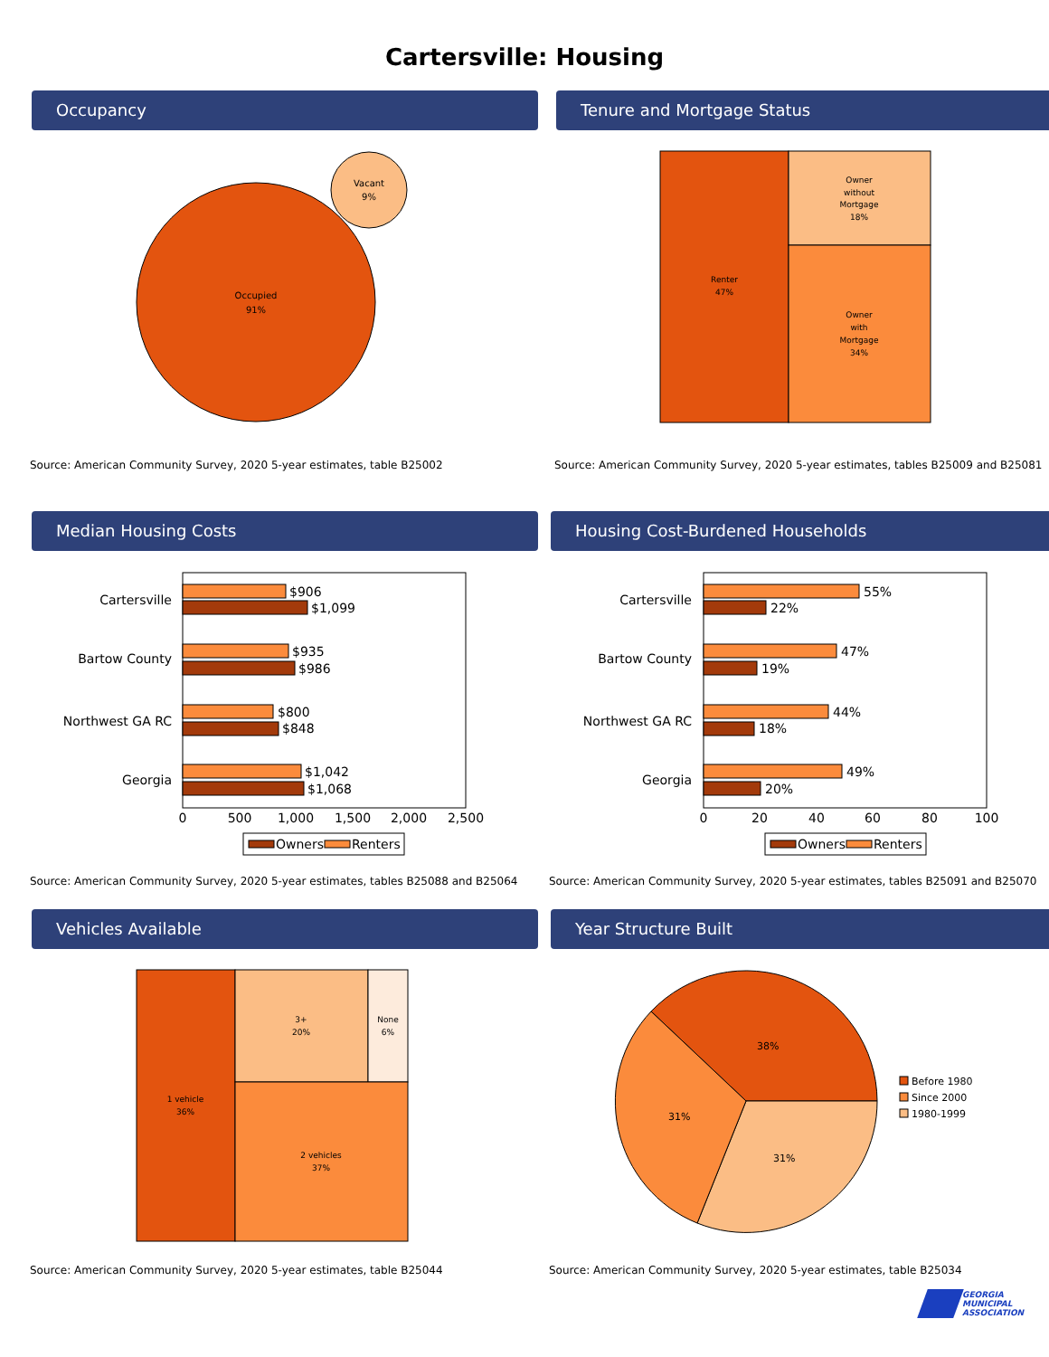Cartersville: Housing
Occupancy
Occupied
91%
Vacant
9%
Source: American Community Survey, 2020 5-year estimates, table B25002
Tenure and Mortgage Status
Renter
47%
Owner
without
Mortgage
18%
Owner
with
Mortgage
34%
Source: American Community Survey, 2020 5-year estimates, tables B25009 and B25081
Median Housing Costs
Cartersville
Bartow County
Northwest GA RC
Georgia
$906
$1,099
$935
$986
$800
$848
$1,042
$1,068
0
500
1,000
1,500
2,000
2,500
Owners
Renters
Source: American Community Survey, 2020 5-year estimates, tables B25088 and B25064
Housing Cost-Burdened Households
Cartersville
Bartow County
Northwest GA RC
Georgia
55%
22%
47%
19%
44%
18%
49%
20%
0
20
40
60
80
100
Owners
Renters
Source: American Community Survey, 2020 5-year estimates, tables B25091 and B25070
Vehicles Available
1 vehicle
36%
3+
20%
None
6%
2 vehicles
37%
Source: American Community Survey, 2020 5-year estimates, table B25044
Year Structure Built
38%
31%
31%
Before 1980
Since 2000
1980-1999
Source: American Community Survey, 2020 5-year estimates, table B25034
GEORGIA
MUNICIPAL
ASSOCIATION